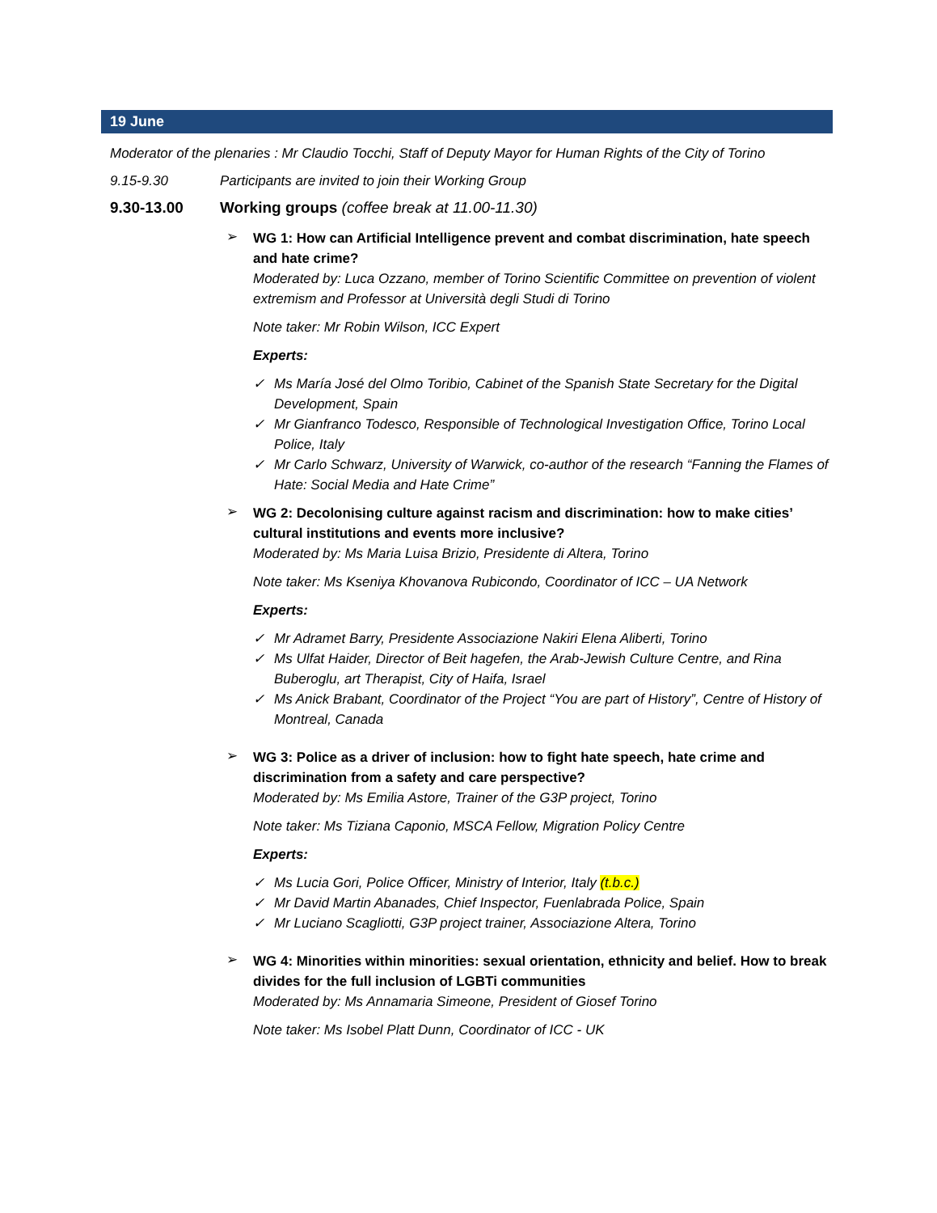19 June
Moderator of the plenaries : Mr Claudio Tocchi, Staff of Deputy Mayor for Human Rights of the City of Torino
9.15-9.30 Participants are invited to join their Working Group
9.30-13.00 Working groups (coffee break at 11.00-11.30)
➢
WG 1: How can Artificial Intelligence prevent and combat discrimination, hate speech and hate crime?
Moderated by: Luca Ozzano, member of Torino Scientific Committee on prevention of violent extremism and Professor at Università degli Studi di Torino
Note taker: Mr Robin Wilson, ICC Expert
Experts:
✓ Ms María José del Olmo Toribio, Cabinet of the Spanish State Secretary for the Digital Development, Spain
✓ Mr Gianfranco Todesco, Responsible of Technological Investigation Office, Torino Local Police, Italy
✓ Mr Carlo Schwarz, University of Warwick, co-author of the research “Fanning the Flames of Hate: Social Media and Hate Crime”
➢
WG 2: Decolonising culture against racism and discrimination: how to make cities’ cultural institutions and events more inclusive?
Moderated by: Ms Maria Luisa Brizio, Presidente di Altera, Torino
Note taker: Ms Kseniya Khovanova Rubicondo, Coordinator of ICC – UA Network
Experts:
✓ Mr Adramet Barry, Presidente Associazione Nakiri Elena Aliberti, Torino
✓ Ms Ulfat Haider, Director of Beit hagefen, the Arab-Jewish Culture Centre, and Rina Buberoglu, art Therapist, City of Haifa, Israel
✓ Ms Anick Brabant, Coordinator of the Project “You are part of History”, Centre of History of Montreal, Canada
➢
WG 3: Police as a driver of inclusion: how to fight hate speech, hate crime and discrimination from a safety and care perspective?
Moderated by: Ms Emilia Astore, Trainer of the G3P project, Torino
Note taker: Ms Tiziana Caponio, MSCA Fellow, Migration Policy Centre
Experts:
✓ Ms Lucia Gori, Police Officer, Ministry of Interior, Italy (t.b.c.)
✓ Mr David Martin Abanades, Chief Inspector, Fuenlabrada Police, Spain
✓ Mr Luciano Scagliotti, G3P project trainer, Associazione Altera, Torino
➢
WG 4: Minorities within minorities: sexual orientation, ethnicity and belief. How to break divides for the full inclusion of LGBTi communities
Moderated by: Ms Annamaria Simeone, President of Giosef Torino
Note taker: Ms Isobel Platt Dunn, Coordinator of ICC - UK